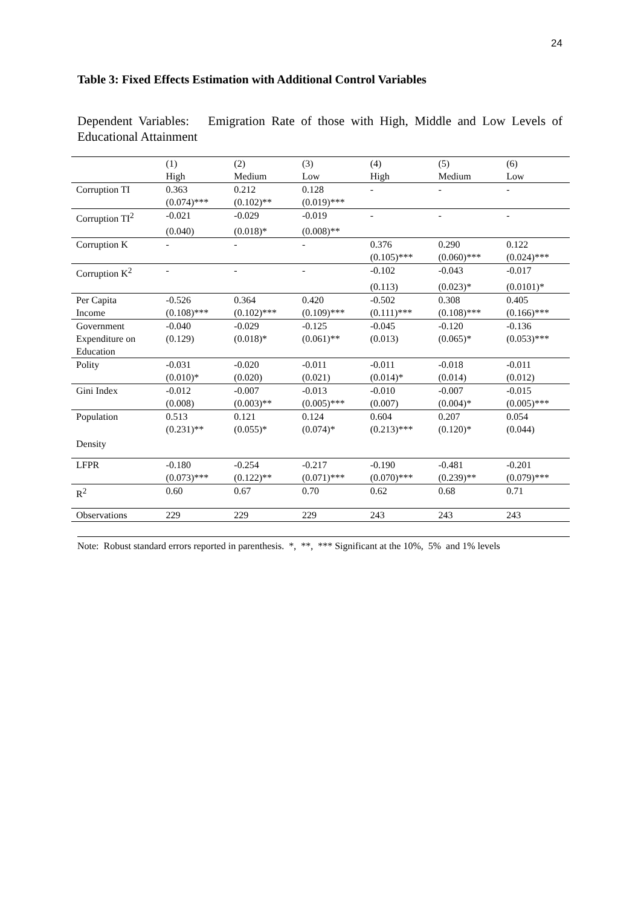24
Table 3: Fixed Effects Estimation with Additional Control Variables
Dependent Variables: Emigration Rate of those with High, Middle and Low Levels of Educational Attainment
| | (1) | (2) | (3) | (4) | (5) | (6) |
| --- | --- | --- | --- | --- | --- | --- |
| | High | Medium | Low | High | Medium | Low |
| Corruption TI | 0.363 | 0.212 | 0.128 | - | - | - |
| | (0.074)*** | (0.102)** | (0.019)*** | | | |
| Corruption TI<sup>2</sup> | -0.021 | -0.029 | -0.019 | - | - | - |
| | (0.040) | (0.018)* | (0.008)** | | | |
| Corruption K | - | - | - | 0.376 | 0.290 | 0.122 |
| | | | | (0.105)*** | (0.060)*** | (0.024)*** |
| Corruption K<sup>2</sup> | - | - | - | -0.102 | -0.043 | -0.017 |
| | | | | (0.113) | (0.023)* | (0.0101)* |
| Per Capita | -0.526 | 0.364 | 0.420 | -0.502 | 0.308 | 0.405 |
| Income | (0.108)*** | (0.102)*** | (0.109)*** | (0.111)*** | (0.108)*** | (0.166)*** |
| Government | -0.040 | -0.029 | -0.125 | -0.045 | -0.120 | -0.136 |
| Expenditure on | (0.129) | (0.018)* | (0.061)** | (0.013) | (0.065)* | (0.053)*** |
| Education | | | | | | |
| Polity | -0.031 | -0.020 | -0.011 | -0.011 | -0.018 | -0.011 |
| | (0.010)* | (0.020) | (0.021) | (0.014)* | (0.014) | (0.012) |
| Gini Index | -0.012 | -0.007 | -0.013 | -0.010 | -0.007 | -0.015 |
| | (0.008) | (0.003)** | (0.005)*** | (0.007) | (0.004)* | (0.005)*** |
| Population | 0.513 | 0.121 | 0.124 | 0.604 | 0.207 | 0.054 |
| | (0.231)** | (0.055)* | (0.074)* | (0.213)*** | (0.120)* | (0.044) |
| Density | | | | | | |
| LFPR | -0.180 | -0.254 | -0.217 | -0.190 | -0.481 | -0.201 |
| | (0.073)*** | (0.122)** | (0.071)*** | (0.070)*** | (0.239)** | (0.079)*** |
| R<sup>2</sup> | 0.60 | 0.67 | 0.70 | 0.62 | 0.68 | 0.71 |
| Observations | 229 | 229 | 229 | 243 | 243 | 243 |
Note: Robust standard errors reported in parenthesis. *, **, *** Significant at the 10%, 5% and 1% levels